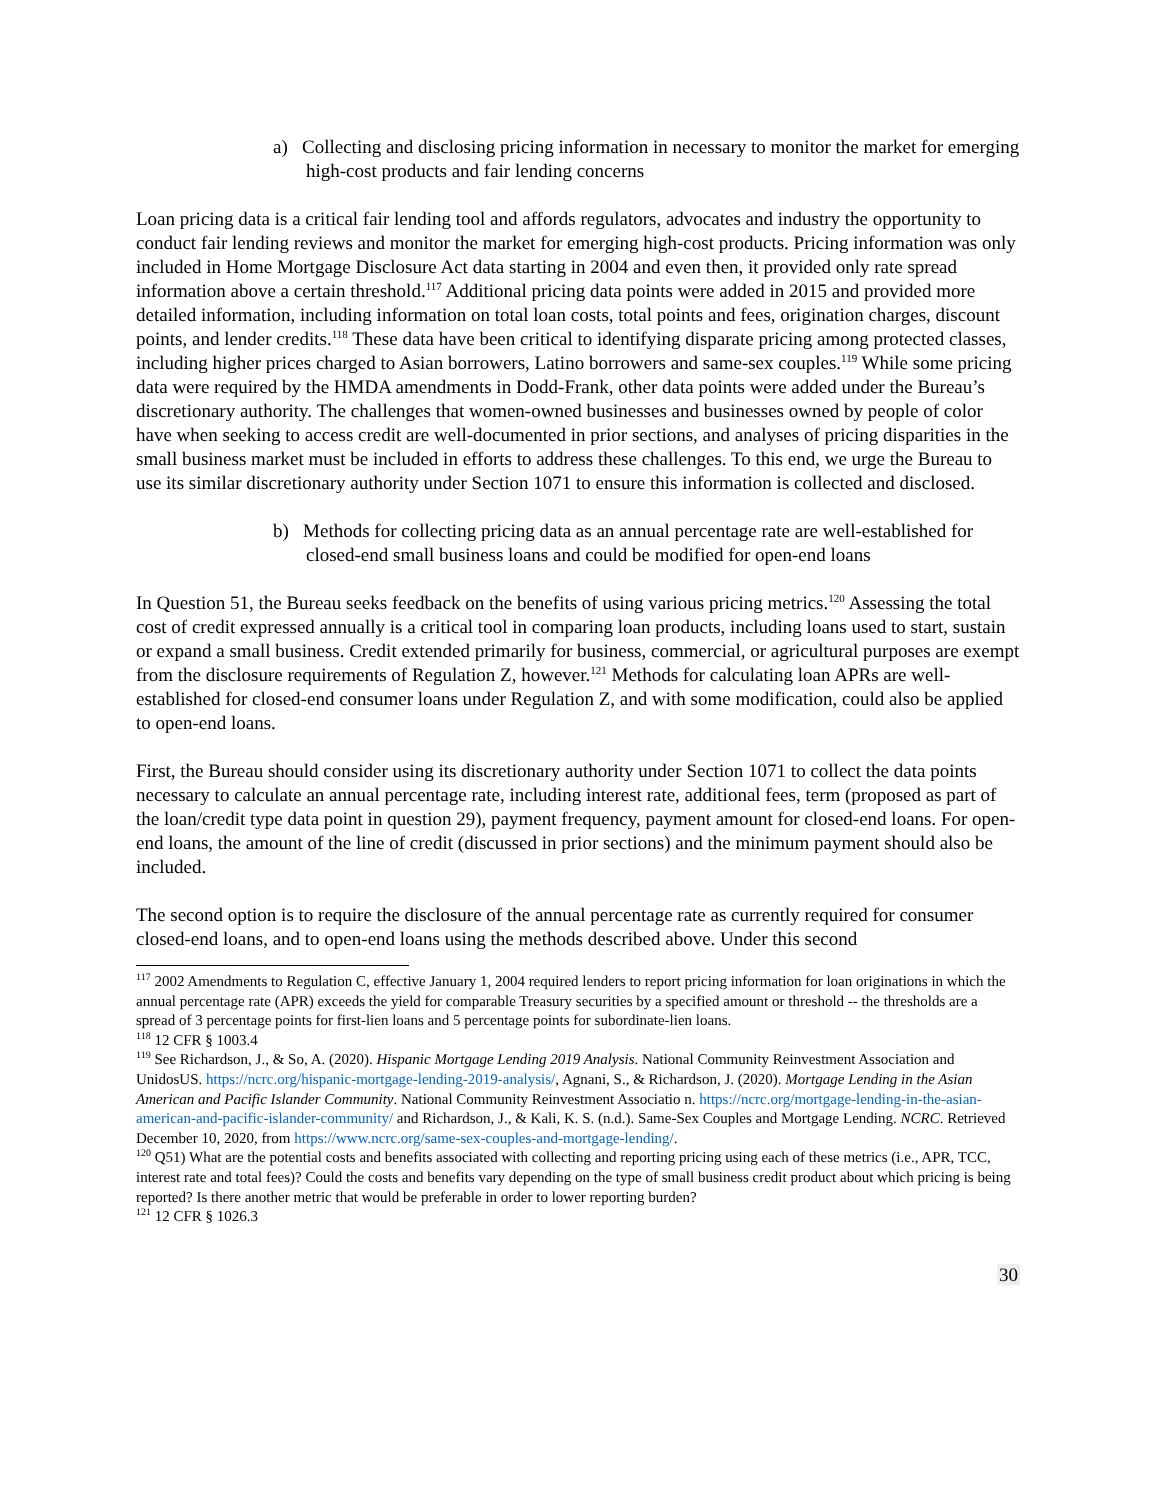a) Collecting and disclosing pricing information in necessary to monitor the market for emerging high-cost products and fair lending concerns
Loan pricing data is a critical fair lending tool and affords regulators, advocates and industry the opportunity to conduct fair lending reviews and monitor the market for emerging high-cost products. Pricing information was only included in Home Mortgage Disclosure Act data starting in 2004 and even then, it provided only rate spread information above a certain threshold.<sup>117</sup> Additional pricing data points were added in 2015 and provided more detailed information, including information on total loan costs, total points and fees, origination charges, discount points, and lender credits.<sup>118</sup> These data have been critical to identifying disparate pricing among protected classes, including higher prices charged to Asian borrowers, Latino borrowers and same-sex couples.<sup>119</sup> While some pricing data were required by the HMDA amendments in Dodd-Frank, other data points were added under the Bureau’s discretionary authority. The challenges that women-owned businesses and businesses owned by people of color have when seeking to access credit are well-documented in prior sections, and analyses of pricing disparities in the small business market must be included in efforts to address these challenges. To this end, we urge the Bureau to use its similar discretionary authority under Section 1071 to ensure this information is collected and disclosed.
b) Methods for collecting pricing data as an annual percentage rate are well-established for closed-end small business loans and could be modified for open-end loans
In Question 51, the Bureau seeks feedback on the benefits of using various pricing metrics.<sup>120</sup> Assessing the total cost of credit expressed annually is a critical tool in comparing loan products, including loans used to start, sustain or expand a small business. Credit extended primarily for business, commercial, or agricultural purposes are exempt from the disclosure requirements of Regulation Z, however.<sup>121</sup> Methods for calculating loan APRs are well-established for closed-end consumer loans under Regulation Z, and with some modification, could also be applied to open-end loans.
First, the Bureau should consider using its discretionary authority under Section 1071 to collect the data points necessary to calculate an annual percentage rate, including interest rate, additional fees, term (proposed as part of the loan/credit type data point in question 29), payment frequency, payment amount for closed-end loans. For open-end loans, the amount of the line of credit (discussed in prior sections) and the minimum payment should also be included.
The second option is to require the disclosure of the annual percentage rate as currently required for consumer closed-end loans, and to open-end loans using the methods described above. Under this second
<sup>117</sup> 2002 Amendments to Regulation C, effective January 1, 2004 required lenders to report pricing information for loan originations in which the annual percentage rate (APR) exceeds the yield for comparable Treasury securities by a specified amount or threshold -- the thresholds are a spread of 3 percentage points for first-lien loans and 5 percentage points for subordinate-lien loans.
<sup>118</sup> 12 CFR § 1003.4
<sup>119</sup> See Richardson, J., & So, A. (2020). Hispanic Mortgage Lending 2019 Analysis. National Community Reinvestment Association and UnidosUS. https://ncrc.org/hispanic-mortgage-lending-2019-analysis/, Agnani, S., & Richardson, J. (2020). Mortgage Lending in the Asian American and Pacific Islander Community. National Community Reinvestment Associatio n. https://ncrc.org/mortgage-lending-in-the-asian-american-and-pacific-islander-community/ and Richardson, J., & Kali, K. S. (n.d.). Same-Sex Couples and Mortgage Lending. NCRC. Retrieved December 10, 2020, from https://www.ncrc.org/same-sex-couples-and-mortgage-lending/.
<sup>120</sup> Q51) What are the potential costs and benefits associated with collecting and reporting pricing using each of these metrics (i.e., APR, TCC, interest rate and total fees)? Could the costs and benefits vary depending on the type of small business credit product about which pricing is being reported? Is there another metric that would be preferable in order to lower reporting burden?
<sup>121</sup> 12 CFR § 1026.3
30